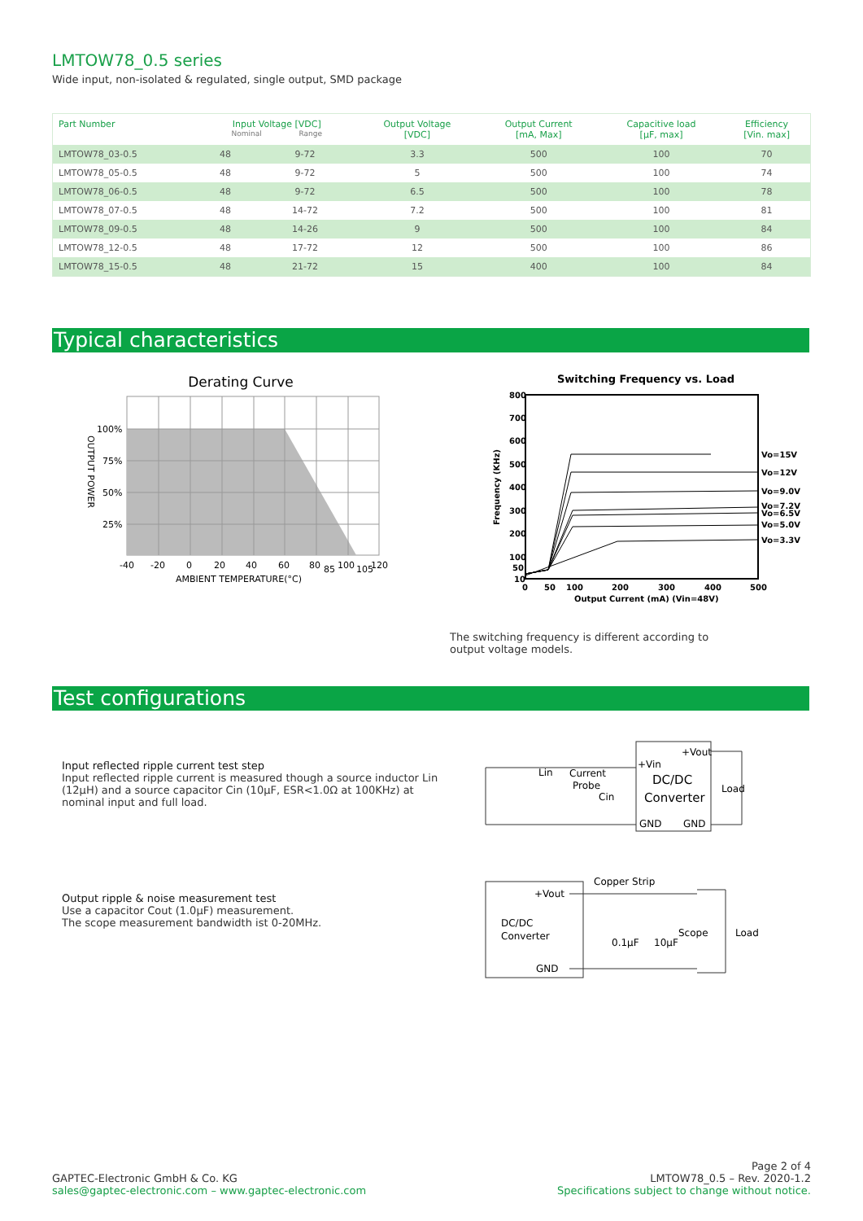LMTOW78_0.5 series
Wide input, non-isolated & regulated, single output, SMD package
| Part Number | Input Voltage [VDC] Nominal Range | | Output Voltage [VDC] | Output Current [mA, Max] | Capacitive load [µF, max] | Efficiency [Vin. max] |
| --- | --- | --- | --- | --- | --- | --- |
| LMTOW78_03-0.5 | 48 | 9-72 | 3.3 | 500 | 100 | 70 |
| LMTOW78_05-0.5 | 48 | 9-72 | 5 | 500 | 100 | 74 |
| LMTOW78_06-0.5 | 48 | 9-72 | 6.5 | 500 | 100 | 78 |
| LMTOW78_07-0.5 | 48 | 14-72 | 7.2 | 500 | 100 | 81 |
| LMTOW78_09-0.5 | 48 | 14-26 | 9 | 500 | 100 | 84 |
| LMTOW78_12-0.5 | 48 | 17-72 | 12 | 500 | 100 | 86 |
| LMTOW78_15-0.5 | 48 | 21-72 | 15 | 400 | 100 | 84 |
Typical characteristics
Derating Curve
100%
75%
50%
25%
-40
-20
0
20
40
60
80
85
100
105
120
AMBIENT TEMPERATURE(°C)
OUTPUT POWER
Switching Frequency vs. Load
800
700
600
500
400
300
200
100
50
10
0
50
100
200
300
400
500
Output Current (mA) (Vin=48V)
Frequency (KHz)
Vo=15V
Vo=12V
Vo=9.0V
Vo=7.2V
Vo=6.5V
Vo=5.0V
Vo=3.3V
The switching frequency is different according to output voltage models.
Test configurations
Input reflected ripple current test step
Input reflected ripple current is measured though a source inductor Lin (12µH) and a source capacitor Cin (10µF, ESR<1.0Ω at 100KHz) at nominal input and full load.
+Vout
+Vin
DC/DC
Converter
GND
GND
Lin
Current
Probe
Cin
Load
Output ripple & noise measurement test
Use a capacitor Cout (1.0µF) measurement.
The scope measurement bandwidth ist 0-20MHz.
Copper Strip
+Vout
DC/DC
Converter
GND
0.1µF
10µF
Scope
Load
GAPTEC-Electronic GmbH & Co. KG
sales@gaptec-electronic.com – www.gaptec-electronic.com
Page 2 of 4
LMTOW78_0.5 – Rev. 2020-1.2
Specifications subject to change without notice.